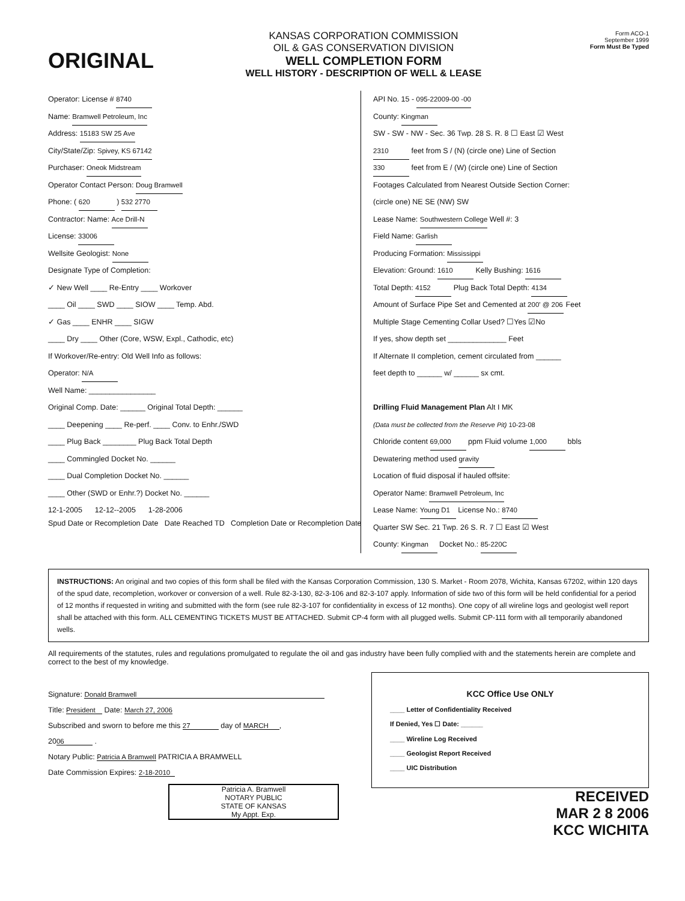ORIGINAL
KANSAS CORPORATION COMMISSION
OIL & GAS CONSERVATION DIVISION
WELL COMPLETION FORM
WELL HISTORY - DESCRIPTION OF WELL & LEASE
Form ACO-1
September 1999
Form Must Be Typed
Operator: License # 8740
Name: Bramwell Petroleum, Inc
Address: 15183 SW 25 Ave
City/State/Zip: Spivey, KS 67142
Purchaser: Oneok Midstream
Operator Contact Person: Doug Bramwell
Phone: ( 620 ) 532 2770
Contractor: Name: Ace Drill-N
License: 33006
Wellsite Geologist: None
Designate Type of Completion:
✓ New Well ____ Re-Entry ____ Workover
____ Oil ____ SWD ____ SIOW ____ Temp. Abd.
✓ Gas ____ ENHR ____ SIGW
____ Dry ____ Other (Core, WSW, Expl., Cathodic, etc)
If Workover/Re-entry: Old Well Info as follows:
Operator: N/A
Well Name: ________________
Original Comp. Date: ______ Original Total Depth: ______
____ Deepening ____ Re-perf. ____ Conv. to Enhr./SWD
____ Plug Back ________ Plug Back Total Depth
____ Commingled Docket No. ______
____ Dual Completion Docket No. ______
____ Other (SWD or Enhr.?) Docket No. ______
12-1-2005 12-12--2005 1-28-2006
Spud Date or Recompletion Date Date Reached TD Completion Date or Recompletion Date
API No. 15 - 095-22009-00 -00
County: Kingman
SW - SW - NW - Sec. 36 Twp. 28 S. R. 8 ☐ East ☑ West
2310 feet from S / (N) (circle one) Line of Section
330 feet from E / (W) (circle one) Line of Section
Footages Calculated from Nearest Outside Section Corner:
(circle one) NE SE (NW) SW
Lease Name: Southwestern College Well #: 3
Field Name: Garlish
Producing Formation: Mississippi
Elevation: Ground: 1610 Kelly Bushing: 1616
Total Depth: 4152 Plug Back Total Depth: 4134
Amount of Surface Pipe Set and Cemented at 200' @ 206 Feet
Multiple Stage Cementing Collar Used? ☐Yes ☑No
If yes, show depth set ______________ Feet
If Alternate II completion, cement circulated from ______
feet depth to ______ w/ ______ sx cmt.
Drilling Fluid Management Plan Alt I MK
(Data must be collected from the Reserve Pit) 10-23-08
Chloride content 69,000 ppm Fluid volume 1,000 bbls
Dewatering method used gravity
Location of fluid disposal if hauled offsite:
Operator Name: Bramwell Petroleum, Inc
Lease Name: Young D1 License No.: 8740
Quarter SW Sec. 21 Twp. 26 S. R. 7 ☐ East ☑ West
County: Kingman Docket No.: 85-220C
INSTRUCTIONS: An original and two copies of this form shall be filed with the Kansas Corporation Commission, 130 S. Market - Room 2078, Wichita, Kansas 67202, within 120 days of the spud date, recompletion, workover or conversion of a well. Rule 82-3-130, 82-3-106 and 82-3-107 apply. Information of side two of this form will be held confidential for a period of 12 months if requested in writing and submitted with the form (see rule 82-3-107 for confidentiality in excess of 12 months). One copy of all wireline logs and geologist well report shall be attached with this form. ALL CEMENTING TICKETS MUST BE ATTACHED. Submit CP-4 form with all plugged wells. Submit CP-111 form with all temporarily abandoned wells.
All requirements of the statutes, rules and regulations promulgated to regulate the oil and gas industry have been fully complied with and the statements herein are complete and correct to the best of my knowledge.
Signature: Donald Bramwell
Title: President Date: March 27, 2006
Subscribed and sworn to before me this 27 day of MARCH,
20 06 .
Notary Public: Patricia A Bramwell PATRICIA A BRAMWELL
Date Commission Expires: 2-18-2010
Patricia A. Bramwell
NOTARY PUBLIC
STATE OF KANSAS
My Appt. Exp.
KCC Office Use ONLY
____ Letter of Confidentiality Received
If Denied, Yes ☐ Date: ______
____ Wireline Log Received
____ Geologist Report Received
____ UIC Distribution
RECEIVED
MAR 2 8 2006
KCC WICHITA